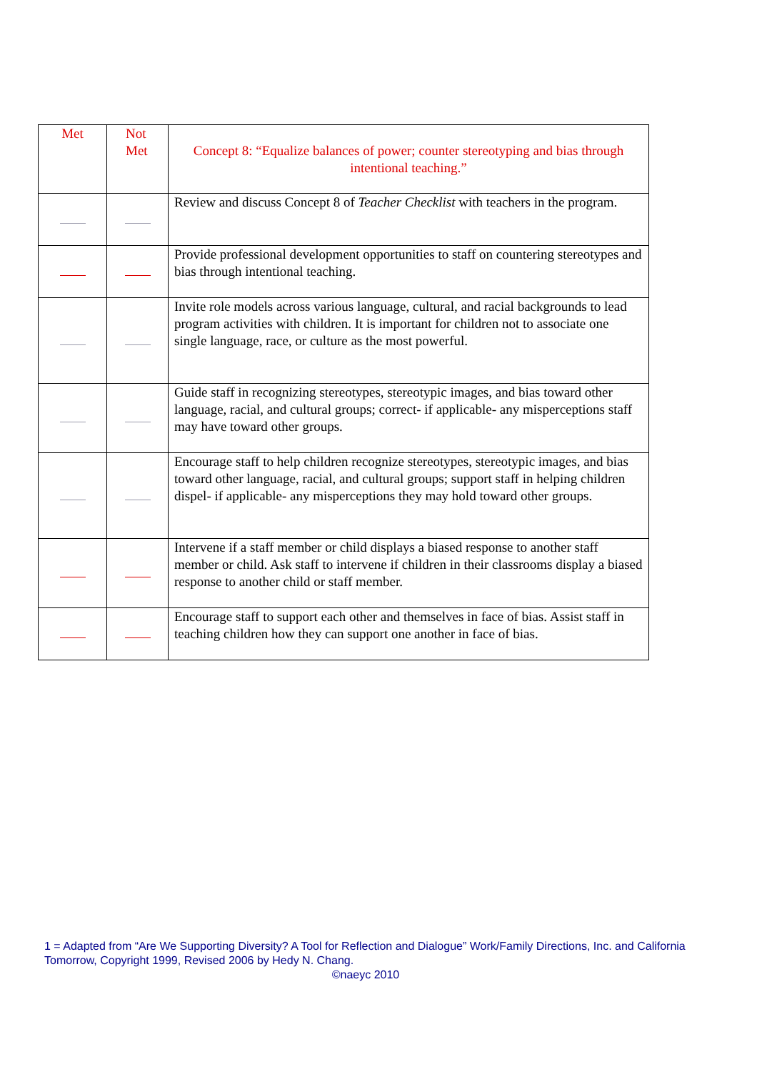| Met | Not Met | Concept 8: “Equalize balances of power; counter stereotyping and bias through intentional teaching.” |
| --- | --- | --- |
| | | Review and discuss Concept 8 of Teacher Checklist with teachers in the program. |
| | | Provide professional development opportunities to staff on countering stereotypes and bias through intentional teaching. |
| | | Invite role models across various language, cultural, and racial backgrounds to lead program activities with children. It is important for children not to associate one single language, race, or culture as the most powerful. |
| | | Guide staff in recognizing stereotypes, stereotypic images, and bias toward other language, racial, and cultural groups; correct- if applicable- any misperceptions staff may have toward other groups. |
| | | Encourage staff to help children recognize stereotypes, stereotypic images, and bias toward other language, racial, and cultural groups; support staff in helping children dispel- if applicable- any misperceptions they may hold toward other groups. |
| | | Intervene if a staff member or child displays a biased response to another staff member or child. Ask staff to intervene if children in their classrooms display a biased response to another child or staff member. |
| | | Encourage staff to support each other and themselves in face of bias. Assist staff in teaching children how they can support one another in face of bias. |
1 = Adapted from “Are We Supporting Diversity? A Tool for Reflection and Dialogue” Work/Family Directions, Inc. and California Tomorrow, Copyright 1999, Revised 2006 by Hedy N. Chang.
©naeyc 2010